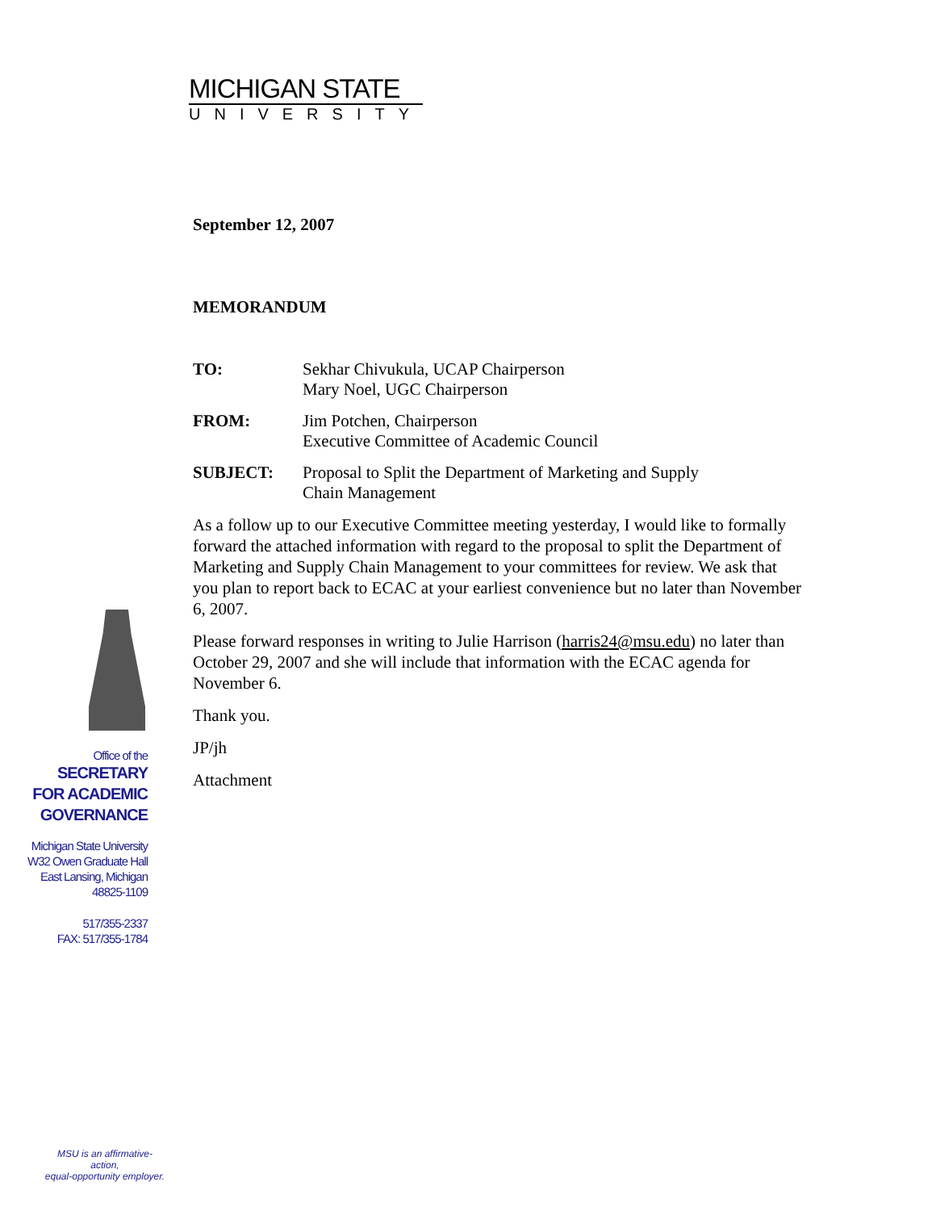MICHIGAN STATE
UNIVERSITY
September 12, 2007
MEMORANDUM
| TO: | Sekhar Chivukula, UCAP Chairperson Mary Noel, UGC Chairperson |
| FROM: | Jim Potchen, Chairperson Executive Committee of Academic Council |
| SUBJECT: | Proposal to Split the Department of Marketing and Supply Chain Management |
As a follow up to our Executive Committee meeting yesterday, I would like to formally forward the attached information with regard to the proposal to split the Department of Marketing and Supply Chain Management to your committees for review. We ask that you plan to report back to ECAC at your earliest convenience but no later than November 6, 2007.
Please forward responses in writing to Julie Harrison (harris24@msu.edu) no later than October 29, 2007 and she will include that information with the ECAC agenda for November 6.
Thank you.
JP/jh
Attachment
Office of the
SECRETARY
FOR ACADEMIC
GOVERNANCE
Michigan State University
W32 Owen Graduate Hall
East Lansing, Michigan
48825-1109
517/355-2337
FAX: 517/355-1784
MSU is an affirmative-action,
equal-opportunity employer.